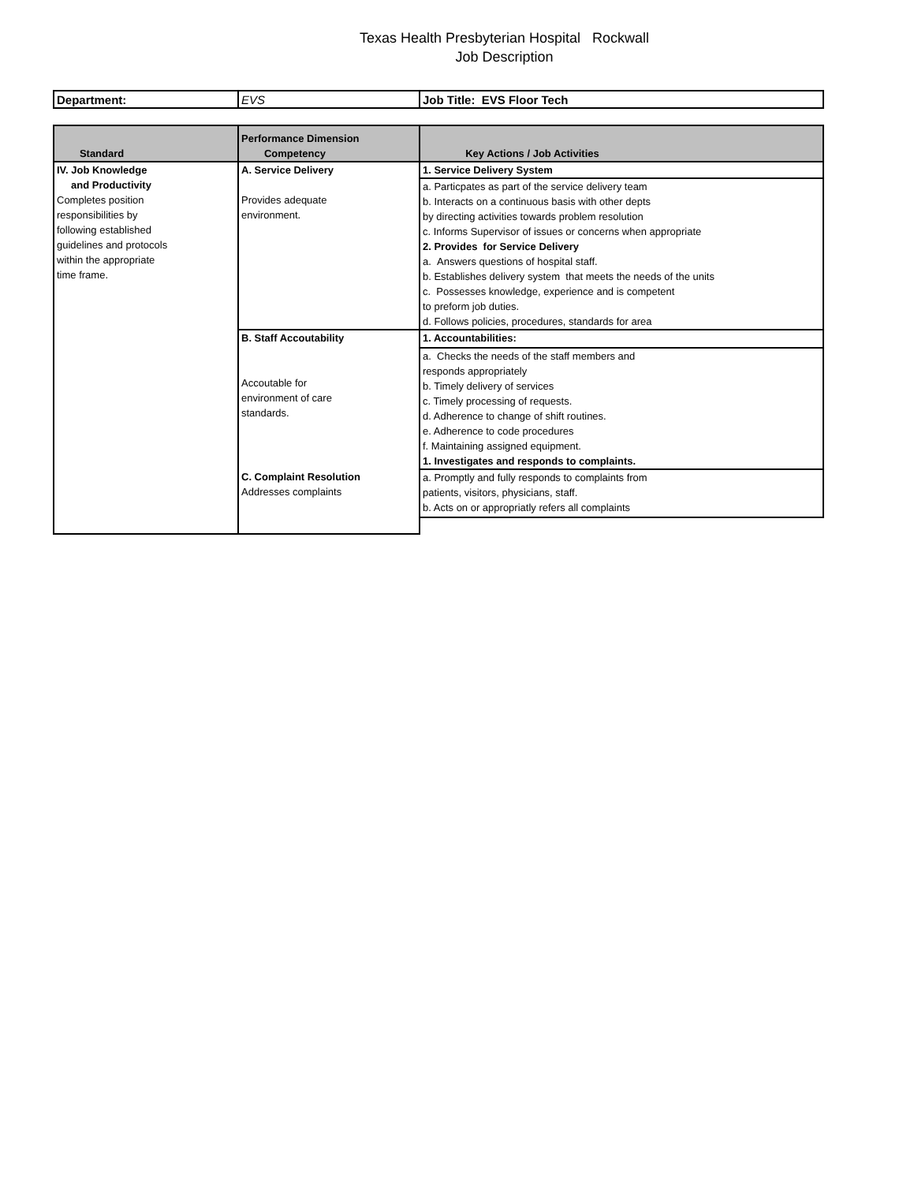Texas Health Presbyterian Hospital Rockwall
Job Description
| Department: | EVS | Job Title: EVS Floor Tech |
| Standard | Performance Dimension Competency | Key Actions / Job Activities |
| --- | --- | --- |
| IV. Job Knowledge and Productivity Completes position responsibilities by following established guidelines and protocols within the appropriate time frame. | A. Service Delivery Provides adequate environment. | 1. Service Delivery System |
| | | a. Particpates as part of the service delivery team b. Interacts on a continuous basis with other depts by directing activities towards problem resolution c. Informs Supervisor of issues or concerns when appropriate 2. Provides for Service Delivery a. Answers questions of hospital staff. b. Establishes delivery system that meets the needs of the units c. Possesses knowledge, experience and is competent to preform job duties. d. Follows policies, procedures, standards for area |
| | B. Staff Accoutability Accoutable for environment of care standards. | 1. Accountabilities: |
| | | a. Checks the needs of the staff members and responds appropriately b. Timely delivery of services c. Timely processing of requests. d. Adherence to change of shift routines. e. Adherence to code procedures f. Maintaining assigned equipment. 1. Investigates and responds to complaints. |
| | C. Complaint Resolution Addresses complaints | a. Promptly and fully responds to complaints from patients, visitors, physicians, staff. b. Acts on or appropriatly refers all complaints |